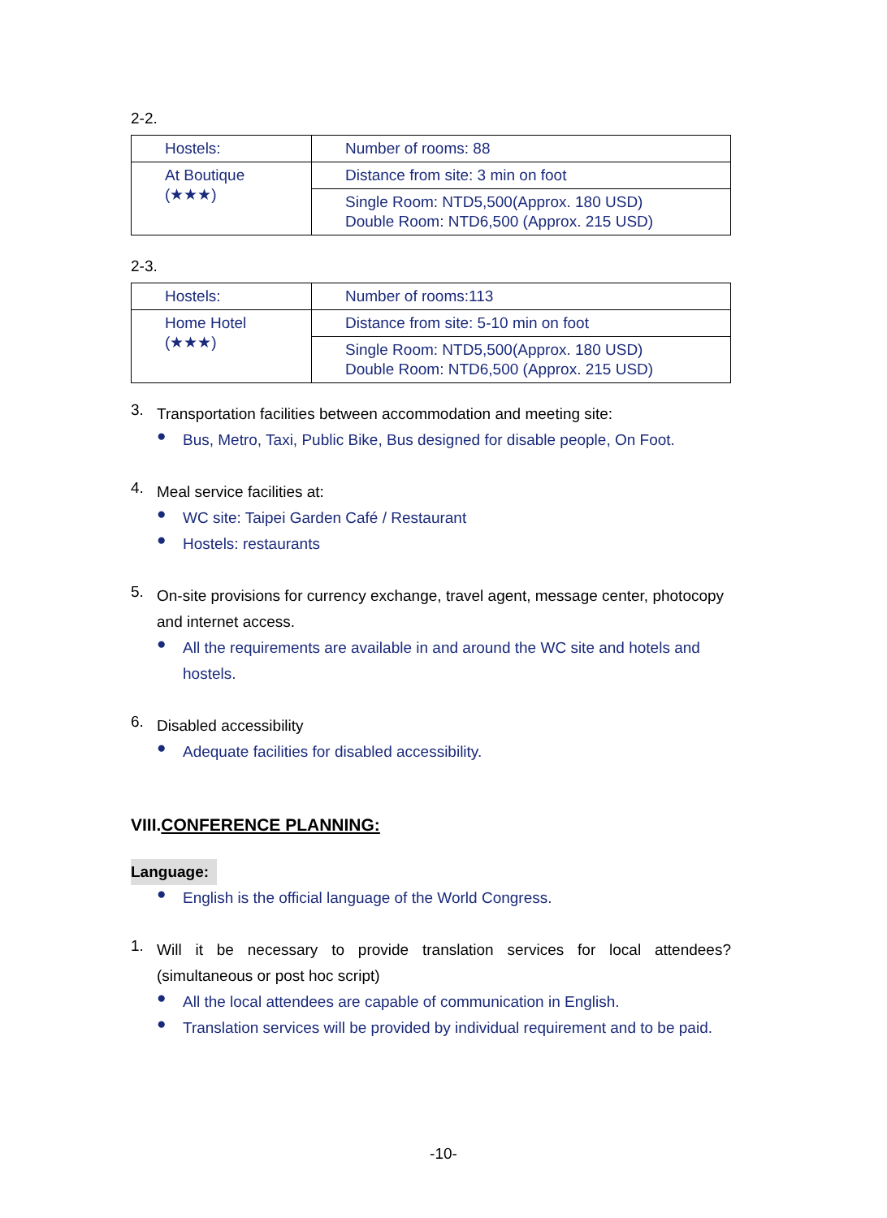2-2.
| Hostels: | Number of rooms: 88 |
| At Boutique (★★★) | Distance from site: 3 min on foot |
| | Single Room: NTD5,500(Approx. 180 USD) Double Room: NTD6,500 (Approx. 215 USD) |
2-3.
| Hostels: | Number of rooms:113 |
| Home Hotel (★★★) | Distance from site: 5-10 min on foot |
| | Single Room: NTD5,500(Approx. 180 USD) Double Room: NTD6,500 (Approx. 215 USD) |
3.
Transportation facilities between accommodation and meeting site:
●
Bus, Metro, Taxi, Public Bike, Bus designed for disable people, On Foot.
4.
Meal service facilities at:
●
WC site: Taipei Garden Café / Restaurant
●
Hostels: restaurants
5.
On-site provisions for currency exchange, travel agent, message center, photocopy and internet access.
●
All the requirements are available in and around the WC site and hotels and hostels.
6.
Disabled accessibility
●
Adequate facilities for disabled accessibility.
VIII.CONFERENCE PLANNING:
Language:
●
English is the official language of the World Congress.
1.
Will it be necessary to provide translation services for local attendees? (simultaneous or post hoc script)
●
All the local attendees are capable of communication in English.
●
Translation services will be provided by individual requirement and to be paid.
-10-